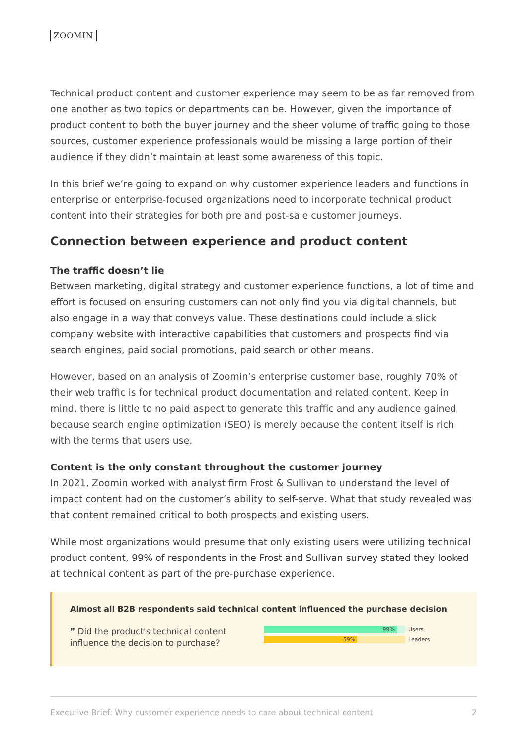ZOOMIN
Technical product content and customer experience may seem to be as far removed from one another as two topics or departments can be. However, given the importance of product content to both the buyer journey and the sheer volume of traffic going to those sources, customer experience professionals would be missing a large portion of their audience if they didn’t maintain at least some awareness of this topic.
In this brief we’re going to expand on why customer experience leaders and functions in enterprise or enterprise-focused organizations need to incorporate technical product content into their strategies for both pre and post-sale customer journeys.
Connection between experience and product content
The traffic doesn’t lie
Between marketing, digital strategy and customer experience functions, a lot of time and effort is focused on ensuring customers can not only find you via digital channels, but also engage in a way that conveys value. These destinations could include a slick company website with interactive capabilities that customers and prospects find via search engines, paid social promotions, paid search or other means.
However, based on an analysis of Zoomin’s enterprise customer base, roughly 70% of their web traffic is for technical product documentation and related content. Keep in mind, there is little to no paid aspect to generate this traffic and any audience gained because search engine optimization (SEO) is merely because the content itself is rich with the terms that users use.
Content is the only constant throughout the customer journey
In 2021, Zoomin worked with analyst firm Frost & Sullivan to understand the level of impact content had on the customer’s ability to self-serve. What that study revealed was that content remained critical to both prospects and existing users.
While most organizations would presume that only existing users were utilizing technical product content, 99% of respondents in the Frost and Sullivan survey stated they looked at technical content as part of the pre-purchase experience.
Almost all B2B respondents said technical content influenced the purchase decision
❞ Did the product's technical content influence the decision to purchase?
99%
Users
59%
Leaders
Executive Brief: Why customer experience needs to care about technical content 2